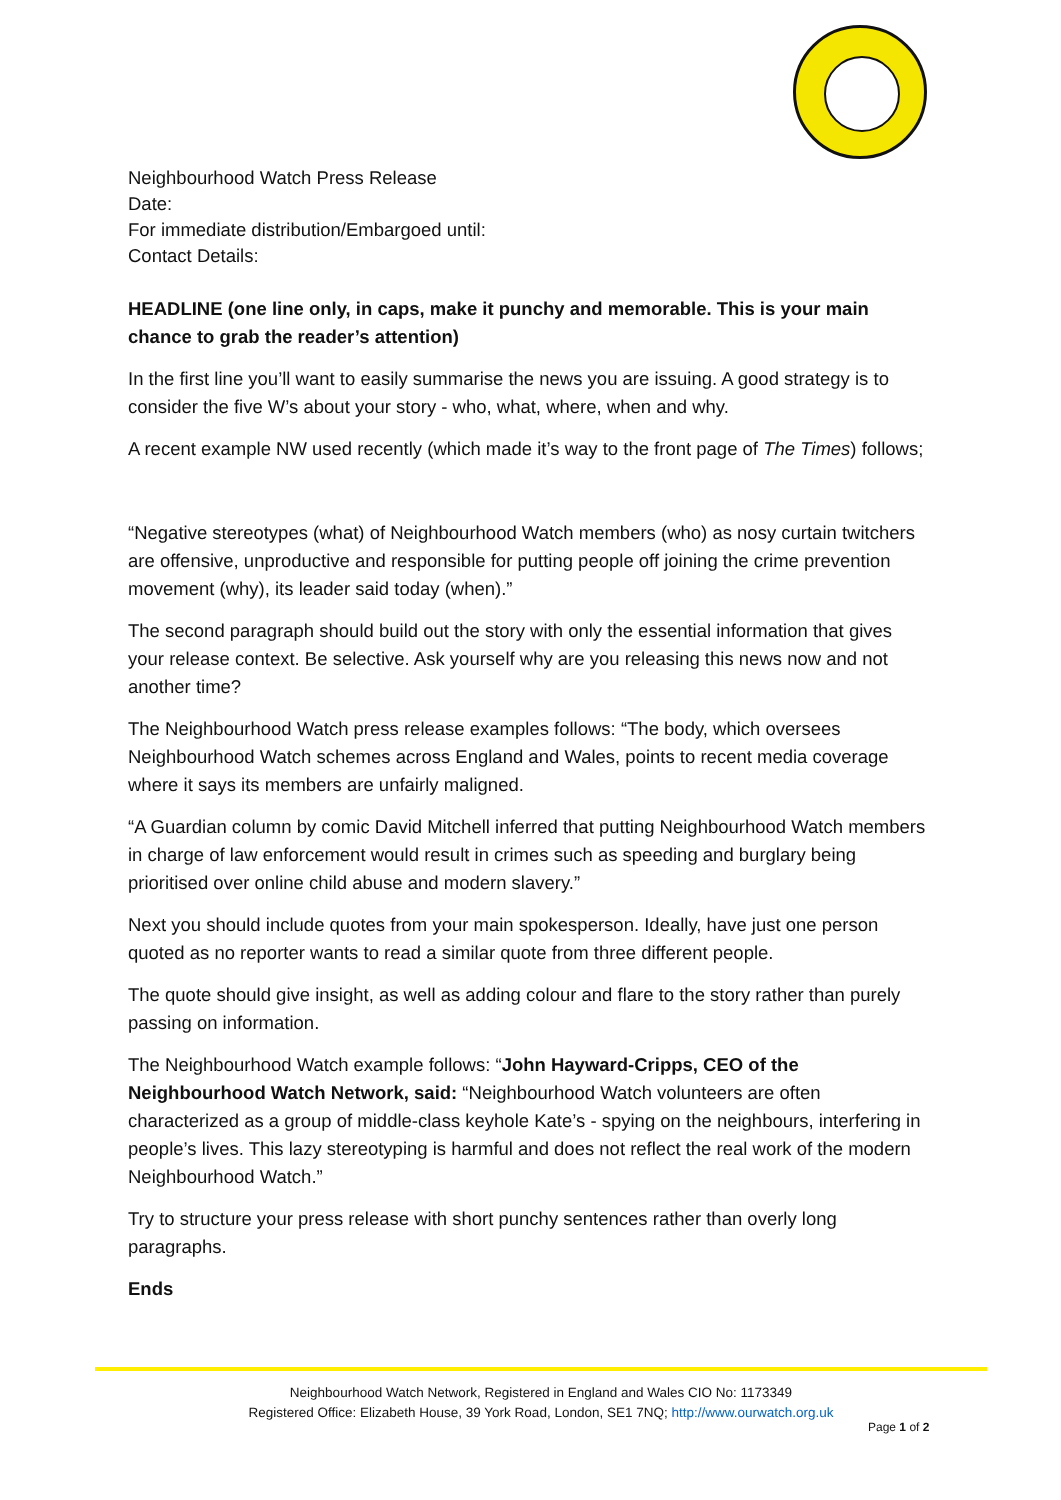Neighbourhood Watch Press Release
Date:
For immediate distribution/Embargoed until:
Contact Details:
HEADLINE (one line only, in caps, make it punchy and memorable. This is your main chance to grab the reader’s attention)
In the first line you’ll want to easily summarise the news you are issuing. A good strategy is to consider the five W’s about your story - who, what, where, when and why.
A recent example NW used recently (which made it’s way to the front page of The Times) follows;
“Negative stereotypes (what) of Neighbourhood Watch members (who) as nosy curtain twitchers are offensive, unproductive and responsible for putting people off joining the crime prevention movement (why), its leader said today (when).”
The second paragraph should build out the story with only the essential information that gives your release context. Be selective. Ask yourself why are you releasing this news now and not another time?
The Neighbourhood Watch press release examples follows: “The body, which oversees Neighbourhood Watch schemes across England and Wales, points to recent media coverage where it says its members are unfairly maligned.
“A Guardian column by comic David Mitchell inferred that putting Neighbourhood Watch members in charge of law enforcement would result in crimes such as speeding and burglary being prioritised over online child abuse and modern slavery.”
Next you should include quotes from your main spokesperson. Ideally, have just one person quoted as no reporter wants to read a similar quote from three different people.
The quote should give insight, as well as adding colour and flare to the story rather than purely passing on information.
The Neighbourhood Watch example follows: “John Hayward-Cripps, CEO of the Neighbourhood Watch Network, said: “Neighbourhood Watch volunteers are often characterized as a group of middle-class keyhole Kate’s - spying on the neighbours, interfering in people’s lives. This lazy stereotyping is harmful and does not reflect the real work of the modern Neighbourhood Watch.”
Try to structure your press release with short punchy sentences rather than overly long paragraphs.
Ends
Neighbourhood Watch Network, Registered in England and Wales CIO No: 1173349
Registered Office: Elizabeth House, 39 York Road, London, SE1 7NQ; http://www.ourwatch.org.uk
Page 1 of 2